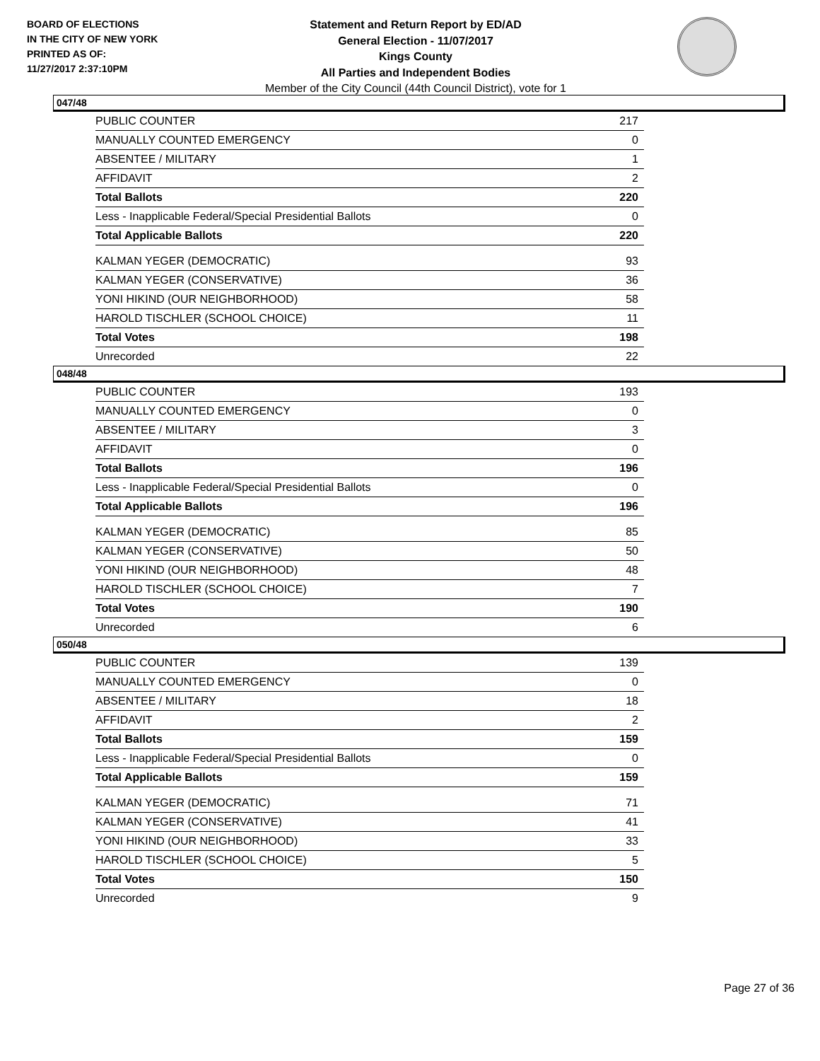BOARD OF ELECTIONS
IN THE CITY OF NEW YORK
PRINTED AS OF:
11/27/2017 2:37:10PM
Statement and Return Report by ED/AD
General Election - 11/07/2017
Kings County
All Parties and Independent Bodies
Member of the City Council (44th Council District), vote for 1
047/48
| PUBLIC COUNTER | 217 |
| MANUALLY COUNTED EMERGENCY | 0 |
| ABSENTEE / MILITARY | 1 |
| AFFIDAVIT | 2 |
| Total Ballots | 220 |
| Less - Inapplicable Federal/Special Presidential Ballots | 0 |
| Total Applicable Ballots | 220 |
| KALMAN YEGER (DEMOCRATIC) | 93 |
| KALMAN YEGER (CONSERVATIVE) | 36 |
| YONI HIKIND (OUR NEIGHBORHOOD) | 58 |
| HAROLD TISCHLER (SCHOOL CHOICE) | 11 |
| Total Votes | 198 |
| Unrecorded | 22 |
048/48
| PUBLIC COUNTER | 193 |
| MANUALLY COUNTED EMERGENCY | 0 |
| ABSENTEE / MILITARY | 3 |
| AFFIDAVIT | 0 |
| Total Ballots | 196 |
| Less - Inapplicable Federal/Special Presidential Ballots | 0 |
| Total Applicable Ballots | 196 |
| KALMAN YEGER (DEMOCRATIC) | 85 |
| KALMAN YEGER (CONSERVATIVE) | 50 |
| YONI HIKIND (OUR NEIGHBORHOOD) | 48 |
| HAROLD TISCHLER (SCHOOL CHOICE) | 7 |
| Total Votes | 190 |
| Unrecorded | 6 |
050/48
| PUBLIC COUNTER | 139 |
| MANUALLY COUNTED EMERGENCY | 0 |
| ABSENTEE / MILITARY | 18 |
| AFFIDAVIT | 2 |
| Total Ballots | 159 |
| Less - Inapplicable Federal/Special Presidential Ballots | 0 |
| Total Applicable Ballots | 159 |
| KALMAN YEGER (DEMOCRATIC) | 71 |
| KALMAN YEGER (CONSERVATIVE) | 41 |
| YONI HIKIND (OUR NEIGHBORHOOD) | 33 |
| HAROLD TISCHLER (SCHOOL CHOICE) | 5 |
| Total Votes | 150 |
| Unrecorded | 9 |
Page 27 of 36